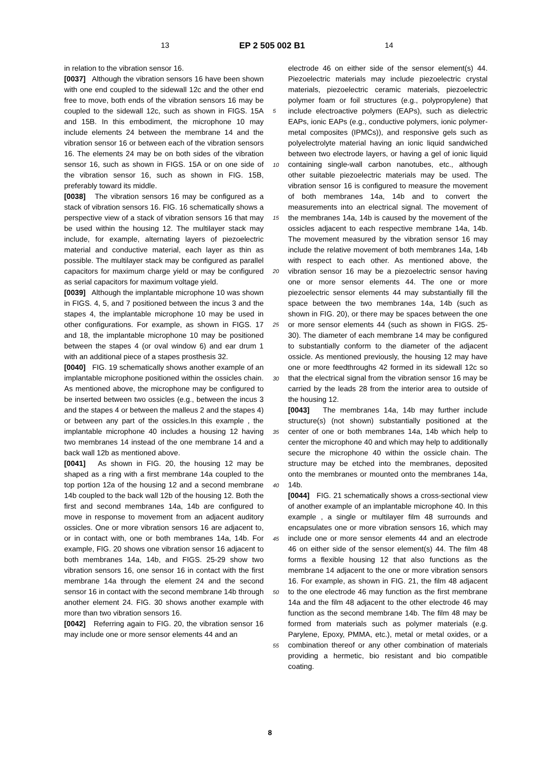13 EP 2 505 002 B1 14
in relation to the vibration sensor 16.
[0037] Although the vibration sensors 16 have been shown with one end coupled to the sidewall 12c and the other end free to move, both ends of the vibration sensors 16 may be coupled to the sidewall 12c, such as shown in FIGS. 15A and 15B. In this embodiment, the microphone 10 may include elements 24 between the membrane 14 and the vibration sensor 16 or between each of the vibration sensors 16. The elements 24 may be on both sides of the vibration sensor 16, such as shown in FIGS. 15A or on one side of the vibration sensor 16, such as shown in FIG. 15B, preferably toward its middle.
[0038] The vibration sensors 16 may be configured as a stack of vibration sensors 16. FIG. 16 schematically shows a perspective view of a stack of vibration sensors 16 that may be used within the housing 12. The multilayer stack may include, for example, alternating layers of piezoelectric material and conductive material, each layer as thin as possible. The multilayer stack may be configured as parallel capacitors for maximum charge yield or may be configured as serial capacitors for maximum voltage yield.
[0039] Although the implantable microphone 10 was shown in FIGS. 4, 5, and 7 positioned between the incus 3 and the stapes 4, the implantable microphone 10 may be used in other configurations. For example, as shown in FIGS. 17 and 18, the implantable microphone 10 may be positioned between the stapes 4 (or oval window 6) and ear drum 1 with an additional piece of a stapes prosthesis 32.
[0040] FIG. 19 schematically shows another example of an implantable microphone positioned within the ossicles chain. As mentioned above, the microphone may be configured to be inserted between two ossicles (e.g., between the incus 3 and the stapes 4 or between the malleus 2 and the stapes 4) or between any part of the ossicles.In this example , the implantable microphone 40 includes a housing 12 having two membranes 14 instead of the one membrane 14 and a back wall 12b as mentioned above.
[0041] As shown in FIG. 20, the housing 12 may be shaped as a ring with a first membrane 14a coupled to the top portion 12a of the housing 12 and a second membrane 14b coupled to the back wall 12b of the housing 12. Both the first and second membranes 14a, 14b are configured to move in response to movement from an adjacent auditory ossicles. One or more vibration sensors 16 are adjacent to, or in contact with, one or both membranes 14a, 14b. For example, FIG. 20 shows one vibration sensor 16 adjacent to both membranes 14a, 14b, and FIGS. 25-29 show two vibration sensors 16, one sensor 16 in contact with the first membrane 14a through the element 24 and the second sensor 16 in contact with the second membrane 14b through another element 24. FIG. 30 shows another example with more than two vibration sensors 16.
[0042] Referring again to FIG. 20, the vibration sensor 16 may include one or more sensor elements 44 and an
electrode 46 on either side of the sensor element(s) 44. Piezoelectric materials may include piezoelectric crystal materials, piezoelectric ceramic materials, piezoelectric polymer foam or foil structures (e.g., polypropylene) that include electroactive polymers (EAPs), such as dielectric EAPs, ionic EAPs (e.g., conductive polymers, ionic polymer-metal composites (IPMCs)), and responsive gels such as polyelectrolyte material having an ionic liquid sandwiched between two electrode layers, or having a gel of ionic liquid containing single-wall carbon nanotubes, etc., although other suitable piezoelectric materials may be used. The vibration sensor 16 is configured to measure the movement of both membranes 14a, 14b and to convert the measurements into an electrical signal. The movement of the membranes 14a, 14b is caused by the movement of the ossicles adjacent to each respective membrane 14a, 14b. The movement measured by the vibration sensor 16 may include the relative movement of both membranes 14a, 14b with respect to each other. As mentioned above, the vibration sensor 16 may be a piezoelectric sensor having one or more sensor elements 44. The one or more piezoelectric sensor elements 44 may substantially fill the space between the two membranes 14a, 14b (such as shown in FIG. 20), or there may be spaces between the one or more sensor elements 44 (such as shown in FIGS. 25-30). The diameter of each membrane 14 may be configured to substantially conform to the diameter of the adjacent ossicle. As mentioned previously, the housing 12 may have one or more feedthroughs 42 formed in its sidewall 12c so that the electrical signal from the vibration sensor 16 may be carried by the leads 28 from the interior area to outside of the housing 12.
[0043] The membranes 14a, 14b may further include structure(s) (not shown) substantially positioned at the center of one or both membranes 14a, 14b which help to center the microphone 40 and which may help to additionally secure the microphone 40 within the ossicle chain. The structure may be etched into the membranes, deposited onto the membranes or mounted onto the membranes 14a, 14b.
[0044] FIG. 21 schematically shows a cross-sectional view of another example of an implantable microphone 40. In this example , a single or multilayer film 48 surrounds and encapsulates one or more vibration sensors 16, which may include one or more sensor elements 44 and an electrode 46 on either side of the sensor element(s) 44. The film 48 forms a flexible housing 12 that also functions as the membrane 14 adjacent to the one or more vibration sensors 16. For example, as shown in FIG. 21, the film 48 adjacent to the one electrode 46 may function as the first membrane 14a and the film 48 adjacent to the other electrode 46 may function as the second membrane 14b. The film 48 may be formed from materials such as polymer materials (e.g. Parylene, Epoxy, PMMA, etc.), metal or metal oxides, or a combination thereof or any other combination of materials providing a hermetic, bio resistant and bio compatible coating.
5
10
15
20
25
30
35
40
45
50
55
8